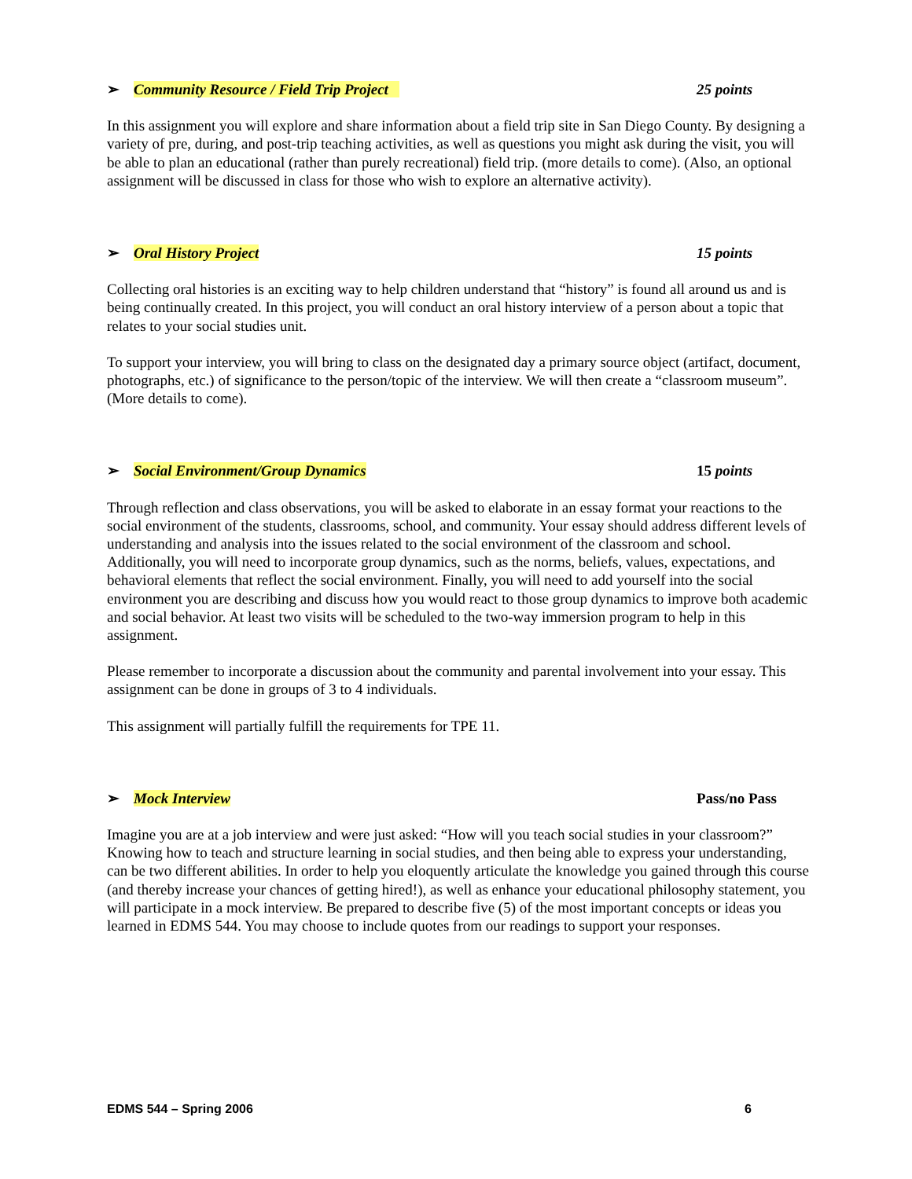➢ Community Resource / Field Trip Project 25 points
In this assignment you will explore and share information about a field trip site in San Diego County. By designing a variety of pre, during, and post-trip teaching activities, as well as questions you might ask during the visit, you will be able to plan an educational (rather than purely recreational) field trip. (more details to come). (Also, an optional assignment will be discussed in class for those who wish to explore an alternative activity).
➢ Oral History Project 15 points
Collecting oral histories is an exciting way to help children understand that “history” is found all around us and is being continually created. In this project, you will conduct an oral history interview of a person about a topic that relates to your social studies unit.
To support your interview, you will bring to class on the designated day a primary source object (artifact, document, photographs, etc.) of significance to the person/topic of the interview. We will then create a “classroom museum”. (More details to come).
➢ Social Environment/Group Dynamics 15 points
Through reflection and class observations, you will be asked to elaborate in an essay format your reactions to the social environment of the students, classrooms, school, and community. Your essay should address different levels of understanding and analysis into the issues related to the social environment of the classroom and school. Additionally, you will need to incorporate group dynamics, such as the norms, beliefs, values, expectations, and behavioral elements that reflect the social environment. Finally, you will need to add yourself into the social environment you are describing and discuss how you would react to those group dynamics to improve both academic and social behavior. At least two visits will be scheduled to the two-way immersion program to help in this assignment.
Please remember to incorporate a discussion about the community and parental involvement into your essay. This assignment can be done in groups of 3 to 4 individuals.
This assignment will partially fulfill the requirements for TPE 11.
➢ Mock Interview Pass/no Pass
Imagine you are at a job interview and were just asked: “How will you teach social studies in your classroom?” Knowing how to teach and structure learning in social studies, and then being able to express your understanding, can be two different abilities. In order to help you eloquently articulate the knowledge you gained through this course (and thereby increase your chances of getting hired!), as well as enhance your educational philosophy statement, you will participate in a mock interview. Be prepared to describe five (5) of the most important concepts or ideas you learned in EDMS 544. You may choose to include quotes from our readings to support your responses.
EDMS 544 – Spring 2006 6